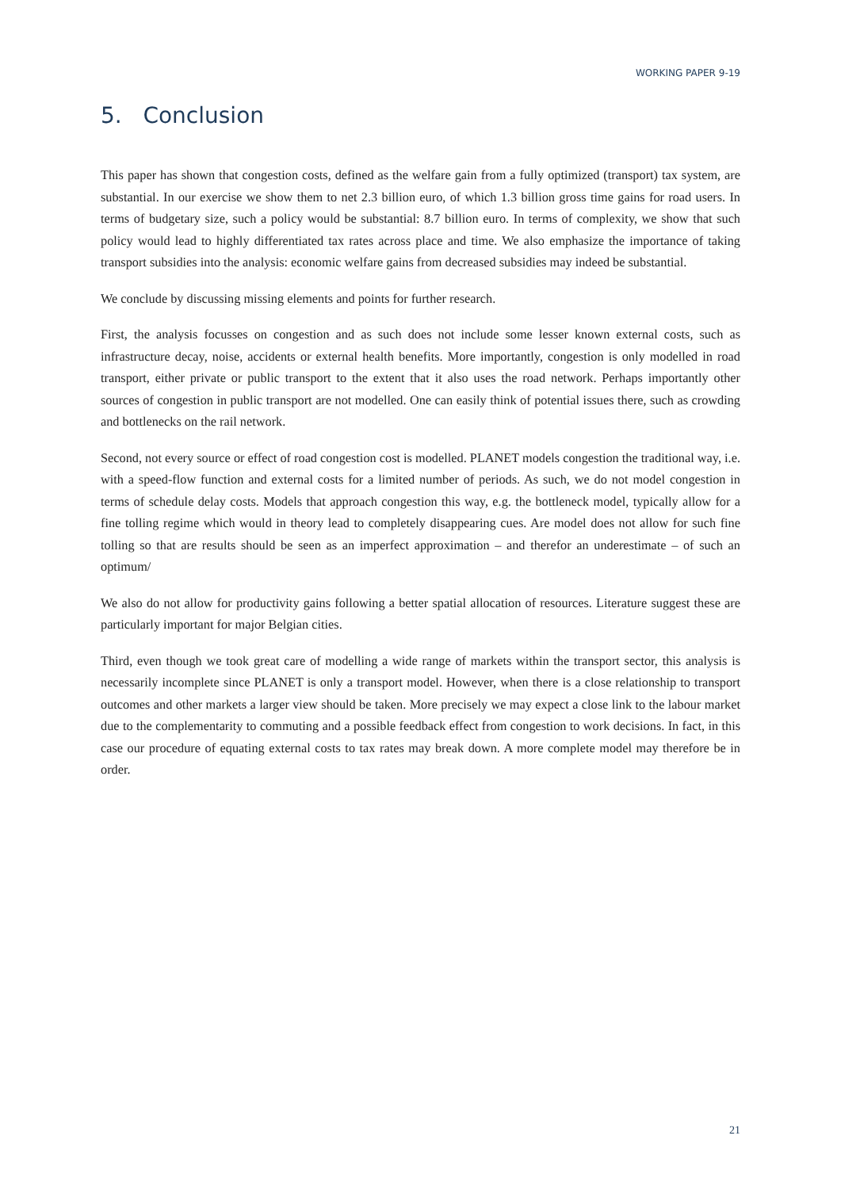WORKING PAPER 9-19
5. Conclusion
This paper has shown that congestion costs, defined as the welfare gain from a fully optimized (transport) tax system, are substantial. In our exercise we show them to net 2.3 billion euro, of which 1.3 billion gross time gains for road users. In terms of budgetary size, such a policy would be substantial: 8.7 billion euro. In terms of complexity, we show that such policy would lead to highly differentiated tax rates across place and time. We also emphasize the importance of taking transport subsidies into the analysis: economic welfare gains from decreased subsidies may indeed be substantial.
We conclude by discussing missing elements and points for further research.
First, the analysis focusses on congestion and as such does not include some lesser known external costs, such as infrastructure decay, noise, accidents or external health benefits. More importantly, congestion is only modelled in road transport, either private or public transport to the extent that it also uses the road network. Perhaps importantly other sources of congestion in public transport are not modelled. One can easily think of potential issues there, such as crowding and bottlenecks on the rail network.
Second, not every source or effect of road congestion cost is modelled. PLANET models congestion the traditional way, i.e. with a speed-flow function and external costs for a limited number of periods. As such, we do not model congestion in terms of schedule delay costs. Models that approach congestion this way, e.g. the bottleneck model, typically allow for a fine tolling regime which would in theory lead to completely disappearing cues. Are model does not allow for such fine tolling so that are results should be seen as an imperfect approximation – and therefor an underestimate – of such an optimum/
We also do not allow for productivity gains following a better spatial allocation of resources. Literature suggest these are particularly important for major Belgian cities.
Third, even though we took great care of modelling a wide range of markets within the transport sector, this analysis is necessarily incomplete since PLANET is only a transport model. However, when there is a close relationship to transport outcomes and other markets a larger view should be taken. More precisely we may expect a close link to the labour market due to the complementarity to commuting and a possible feedback effect from congestion to work decisions. In fact, in this case our procedure of equating external costs to tax rates may break down. A more complete model may therefore be in order.
21